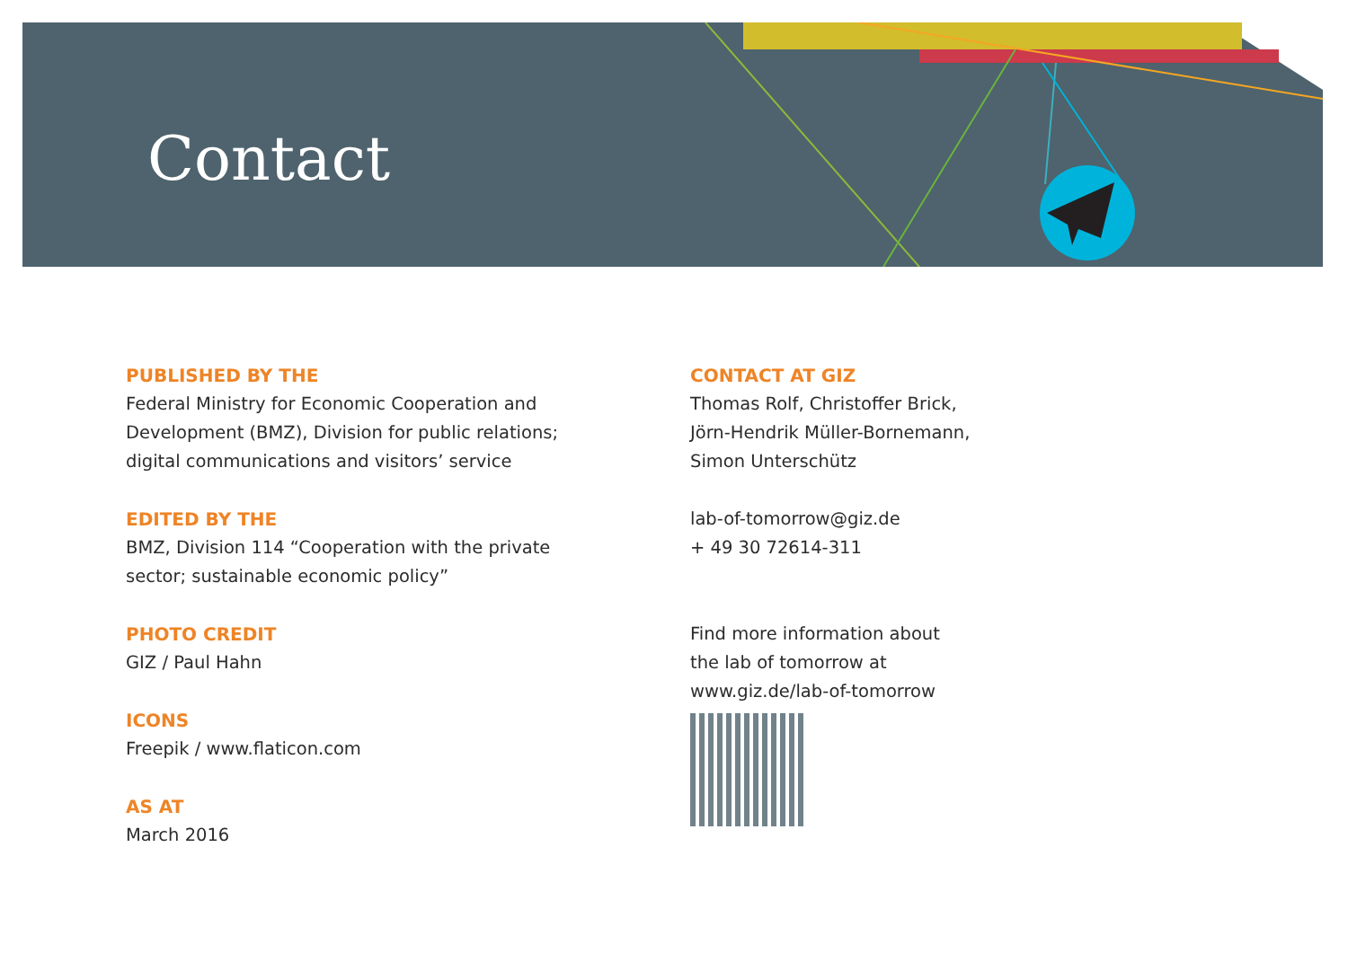Contact
PUBLISHED BY THE
Federal Ministry for Economic Cooperation and
Development (BMZ), Division for public relations;
digital communications and visitors’ service
EDITED BY THE
BMZ, Division 114 “Cooperation with the private
sector; sustainable economic policy”
PHOTO CREDIT
GIZ / Paul Hahn
ICONS
Freepik / www.flaticon.com
AS AT
March 2016
CONTACT AT GIZ
Thomas Rolf, Christoffer Brick,
Jörn-Hendrik Müller-Bornemann,
Simon Unterschütz
lab-of-tomorrow@giz.de
+ 49 30 72614-311
Find more information about
the lab of tomorrow at
www.giz.de/lab-of-tomorrow